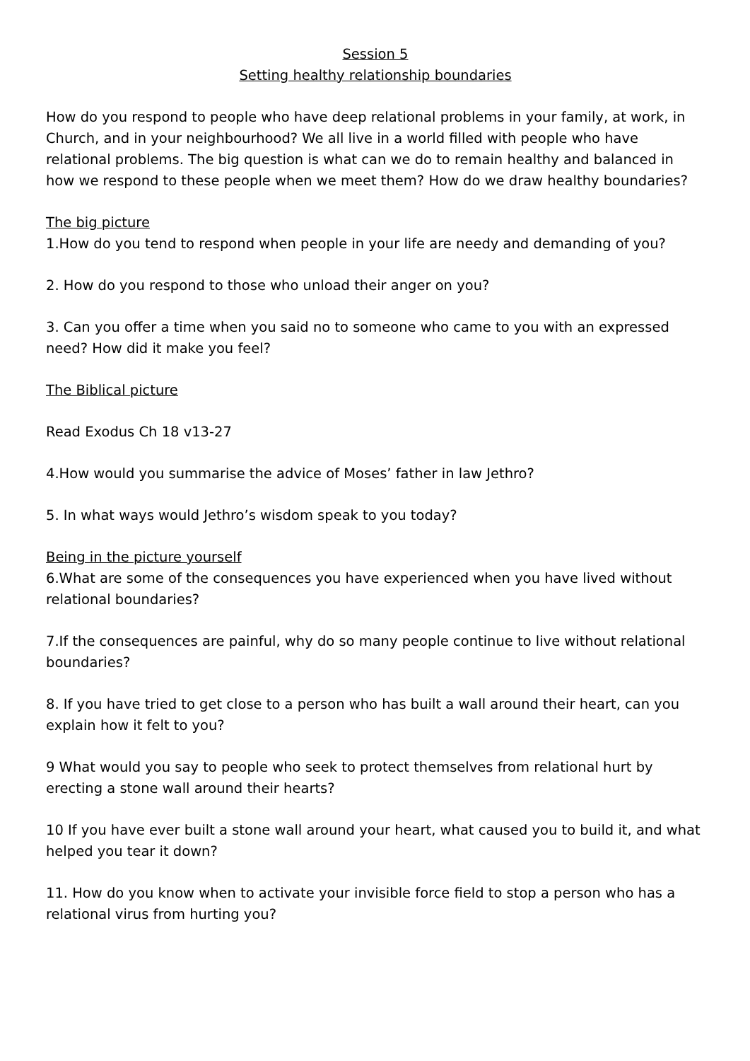Session 5
Setting healthy relationship boundaries
How do you respond to people who have deep relational problems in your family, at work, in Church, and in your neighbourhood? We all live in a world filled with people who have relational problems. The big question is what can we do to remain healthy and balanced in how we respond to these people when we meet them? How do we draw healthy boundaries?
The big picture
1.How do you tend to respond when people in your life are needy and demanding of you?
2. How do you respond to those who unload their anger on you?
3. Can you offer a time when you said no to someone who came to you with an expressed need? How did it make you feel?
The Biblical picture
Read Exodus Ch 18 v13-27
4.How would you summarise the advice of Moses’ father in law Jethro?
5. In what ways would Jethro’s wisdom speak to you today?
Being in the picture yourself
6.What are some of the consequences you have experienced when you have lived without relational boundaries?
7.If the consequences are painful, why do so many people continue to live without relational boundaries?
8. If you have tried to get close to a person who has built a wall around their heart, can you explain how it felt to you?
9 What would you say to people who seek to protect themselves from relational hurt by erecting a stone wall around their hearts?
10 If you have ever built a stone wall around your heart, what caused you to build it, and what helped you tear it down?
11. How do you know when to activate your invisible force field to stop a person who has a relational virus from hurting you?